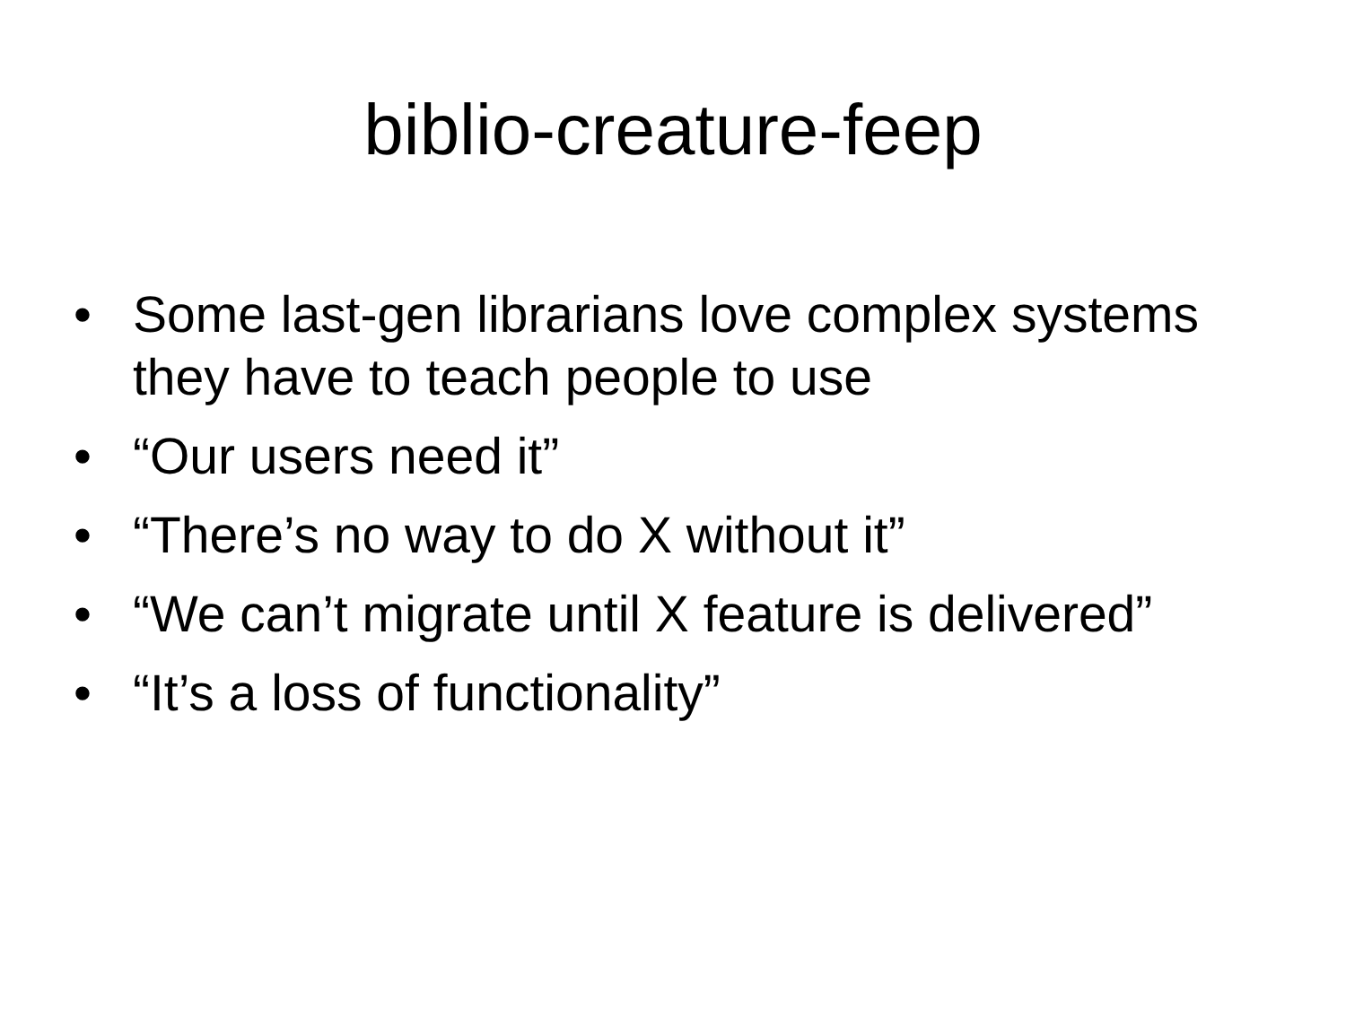biblio-creature-feep
• Some last-gen librarians love complex systems they have to teach people to use
• “Our users need it”
• “There’s no way to do X without it”
• “We can’t migrate until X feature is delivered”
• “It’s a loss of functionality”